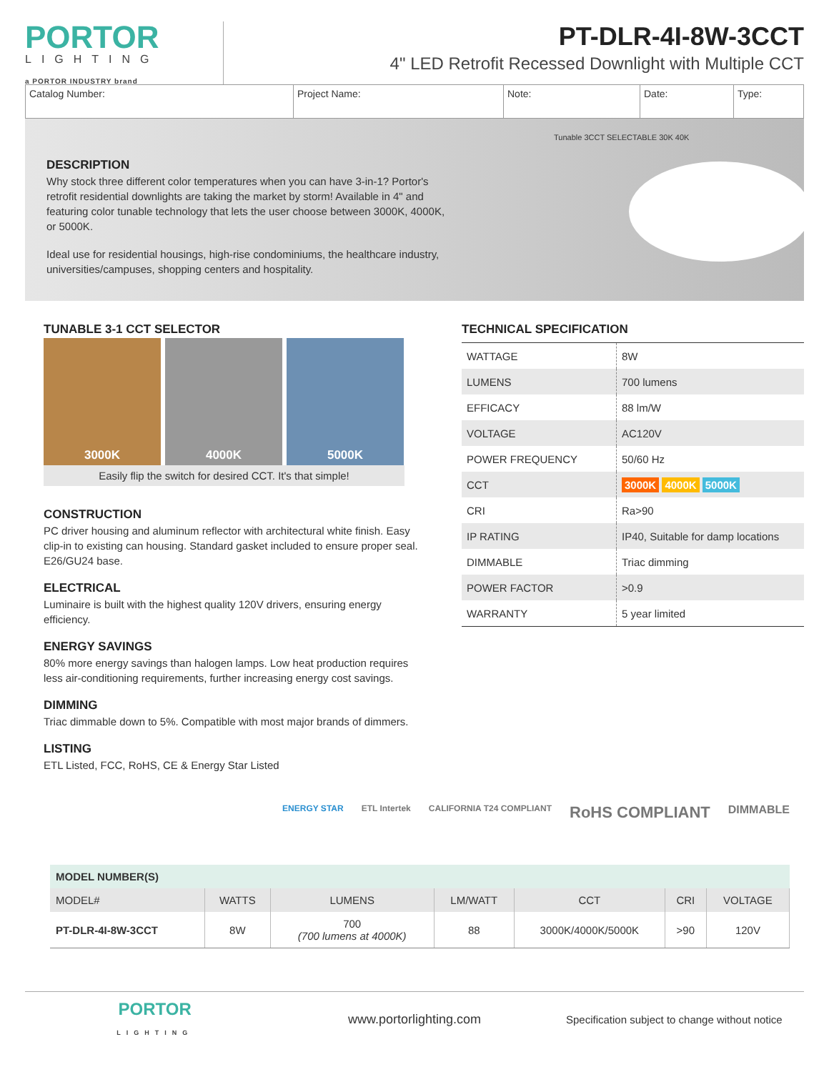PORTOR
LIGHTING
a PORTOR INDUSTRY brand
PT-DLR-4I-8W-3CCT
4" LED Retrofit Recessed Downlight with Multiple CCT
Catalog Number:
Project Name:
Note:
Date:
Type:
DESCRIPTION
Why stock three different color temperatures when you can have 3-in-1? Portor's retrofit residential downlights are taking the market by storm! Available in 4" and featuring color tunable technology that lets the user choose between 3000K, 4000K, or 5000K.
Ideal use for residential housings, high-rise condominiums, the healthcare industry, universities/campuses, shopping centers and hospitality.
Tunable 3CCT SELECTABLE 30K 40K
TUNABLE 3-1 CCT SELECTOR
3000K 4000K 5000K
Easily flip the switch for desired CCT. It's that simple!
CONSTRUCTION
PC driver housing and aluminum reflector with architectural white finish. Easy clip-in to existing can housing. Standard gasket included to ensure proper seal. E26/GU24 base.
ELECTRICAL
Luminaire is built with the highest quality 120V drivers, ensuring energy efficiency.
ENERGY SAVINGS
80% more energy savings than halogen lamps. Low heat production requires less air-conditioning requirements, further increasing energy cost savings.
DIMMING
Triac dimmable down to 5%. Compatible with most major brands of dimmers.
LISTING
ETL Listed, FCC, RoHS, CE & Energy Star Listed
TECHNICAL SPECIFICATION
| WATTAGE | 8W |
| LUMENS | 700 lumens |
| EFFICACY | 88 lm/W |
| VOLTAGE | AC120V |
| POWER FREQUENCY | 50/60 Hz |
| CCT | 3000K 4000K 5000K |
| CRI | Ra>90 |
| IP RATING | IP40, Suitable for damp locations |
| DIMMABLE | Triac dimming |
| POWER FACTOR | >0.9 |
| WARRANTY | 5 year limited |
ENERGY STAR ETL Intertek CALIFORNIA T24 COMPLIANT RoHS COMPLIANT DIMMABLE
| MODEL NUMBER(S) | | | | | | |
| --- | --- | --- | --- | --- | --- | --- |
| MODEL# | WATTS | LUMENS | LM/WATT | CCT | CRI | VOLTAGE |
| PT-DLR-4I-8W-3CCT | 8W | 700 (700 lumens at 4000K) | 88 | 3000K/4000K/5000K | >90 | 120V |
PORTOR
LIGHTING
www.portorlighting.com
Specification subject to change without notice